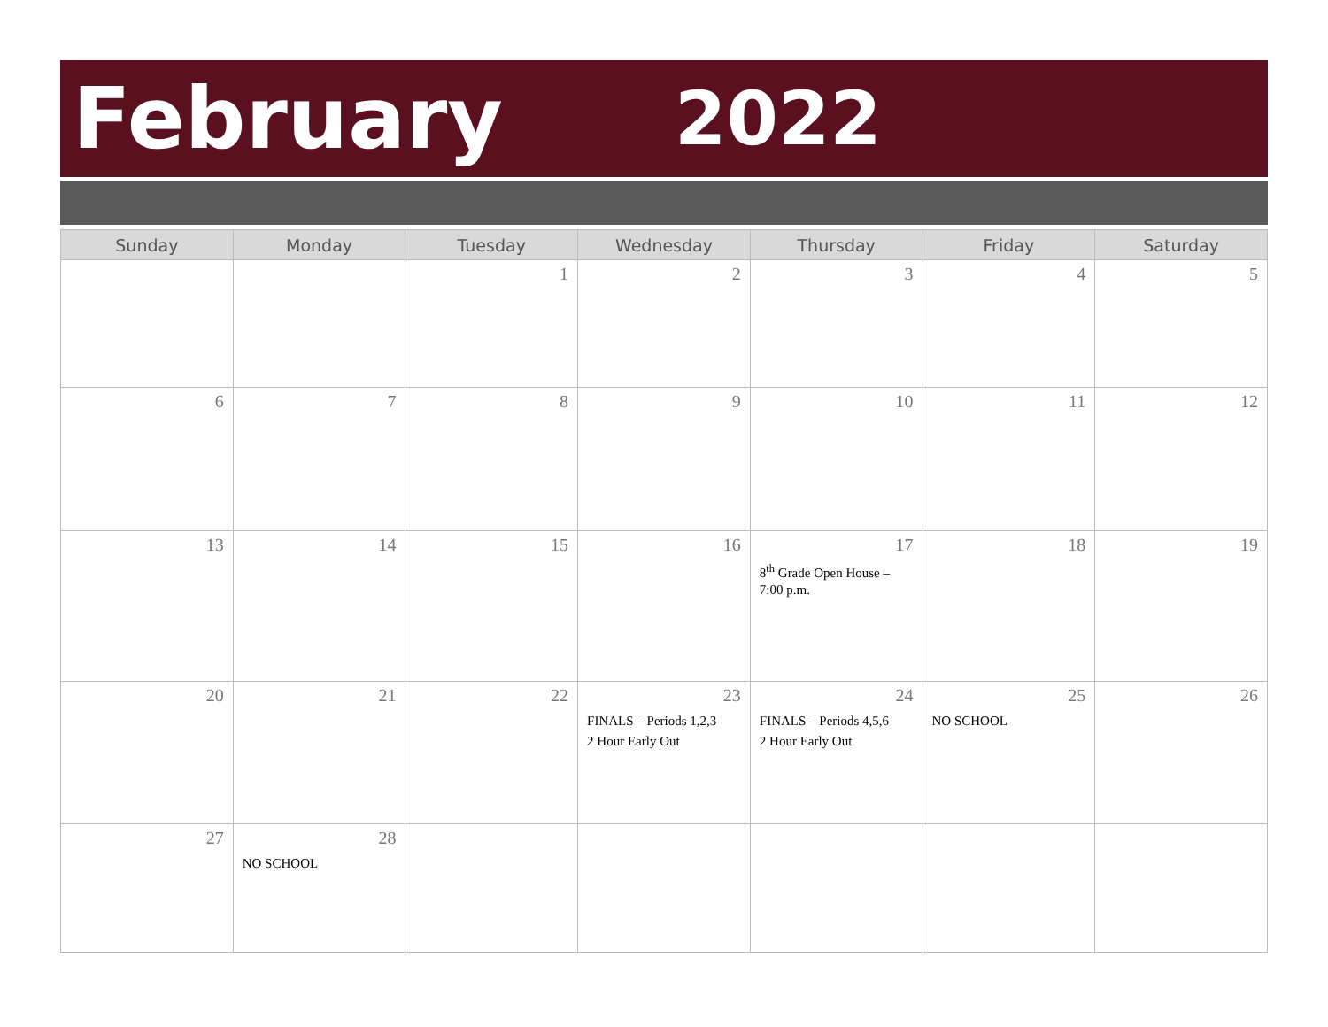February 2022
| Sunday | Monday | Tuesday | Wednesday | Thursday | Friday | Saturday |
| --- | --- | --- | --- | --- | --- | --- |
| | | 1 | 2 | 3 | 4 | 5 |
| 6 | 7 | 8 | 9 | 10 | 11 | 12 |
| 13 | 14 | 15 | 16 | 17 8<sup>th</sup> Grade Open House – 7:00 p.m. | 18 | 19 |
| 20 | 21 | 22 | 23 FINALS – Periods 1,2,3 2 Hour Early Out | 24 FINALS – Periods 4,5,6 2 Hour Early Out | 25 NO SCHOOL | 26 |
| 27 | 28 NO SCHOOL | | | | | |